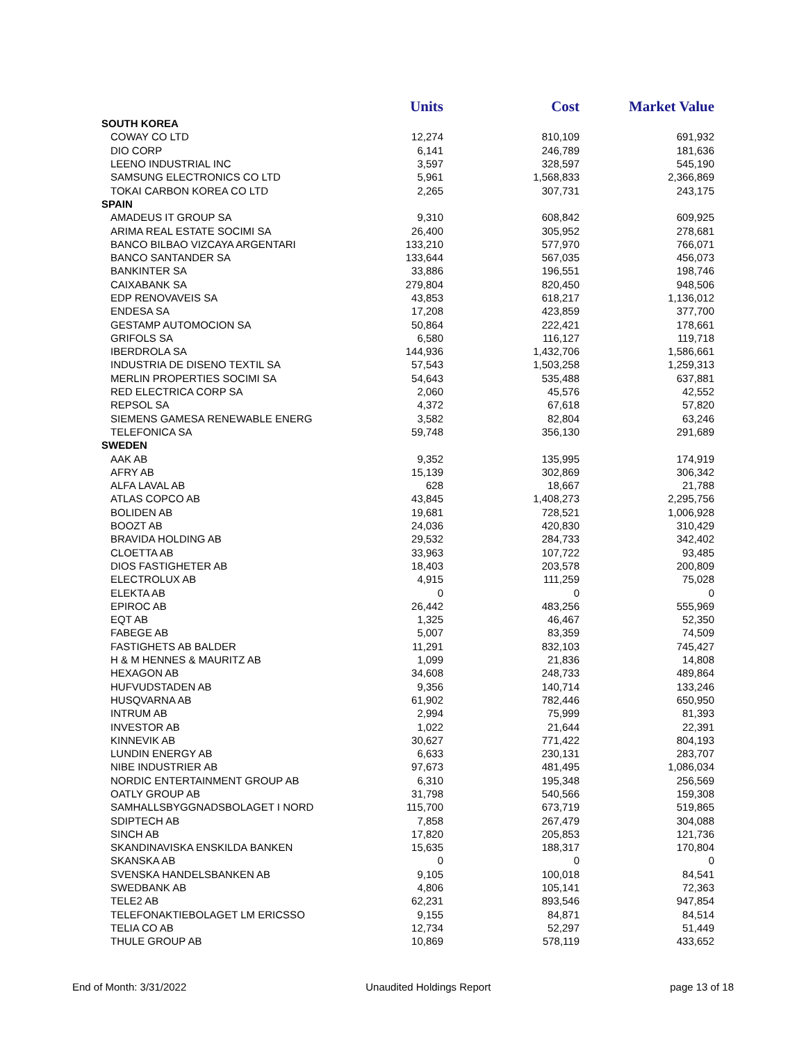| | Units | Cost | Market Value |
| --- | --- | --- | --- |
| SOUTH KOREA | | | |
| COWAY CO LTD | 12,274 | 810,109 | 691,932 |
| DIO CORP | 6,141 | 246,789 | 181,636 |
| LEENO INDUSTRIAL INC | 3,597 | 328,597 | 545,190 |
| SAMSUNG ELECTRONICS CO LTD | 5,961 | 1,568,833 | 2,366,869 |
| TOKAI CARBON KOREA CO LTD | 2,265 | 307,731 | 243,175 |
| SPAIN | | | |
| AMADEUS IT GROUP SA | 9,310 | 608,842 | 609,925 |
| ARIMA REAL ESTATE SOCIMI SA | 26,400 | 305,952 | 278,681 |
| BANCO BILBAO VIZCAYA ARGENTARI | 133,210 | 577,970 | 766,071 |
| BANCO SANTANDER SA | 133,644 | 567,035 | 456,073 |
| BANKINTER SA | 33,886 | 196,551 | 198,746 |
| CAIXABANK SA | 279,804 | 820,450 | 948,506 |
| EDP RENOVAVEIS SA | 43,853 | 618,217 | 1,136,012 |
| ENDESA SA | 17,208 | 423,859 | 377,700 |
| GESTAMP AUTOMOCION SA | 50,864 | 222,421 | 178,661 |
| GRIFOLS SA | 6,580 | 116,127 | 119,718 |
| IBERDROLA SA | 144,936 | 1,432,706 | 1,586,661 |
| INDUSTRIA DE DISENO TEXTIL SA | 57,543 | 1,503,258 | 1,259,313 |
| MERLIN PROPERTIES SOCIMI SA | 54,643 | 535,488 | 637,881 |
| RED ELECTRICA CORP SA | 2,060 | 45,576 | 42,552 |
| REPSOL SA | 4,372 | 67,618 | 57,820 |
| SIEMENS GAMESA RENEWABLE ENERG | 3,582 | 82,804 | 63,246 |
| TELEFONICA SA | 59,748 | 356,130 | 291,689 |
| SWEDEN | | | |
| AAK AB | 9,352 | 135,995 | 174,919 |
| AFRY AB | 15,139 | 302,869 | 306,342 |
| ALFA LAVAL AB | 628 | 18,667 | 21,788 |
| ATLAS COPCO AB | 43,845 | 1,408,273 | 2,295,756 |
| BOLIDEN AB | 19,681 | 728,521 | 1,006,928 |
| BOOZT AB | 24,036 | 420,830 | 310,429 |
| BRAVIDA HOLDING AB | 29,532 | 284,733 | 342,402 |
| CLOETTA AB | 33,963 | 107,722 | 93,485 |
| DIOS FASTIGHETER AB | 18,403 | 203,578 | 200,809 |
| ELECTROLUX AB | 4,915 | 111,259 | 75,028 |
| ELEKTA AB | 0 | 0 | 0 |
| EPIROC AB | 26,442 | 483,256 | 555,969 |
| EQT AB | 1,325 | 46,467 | 52,350 |
| FABEGE AB | 5,007 | 83,359 | 74,509 |
| FASTIGHETS AB BALDER | 11,291 | 832,103 | 745,427 |
| H & M HENNES & MAURITZ AB | 1,099 | 21,836 | 14,808 |
| HEXAGON AB | 34,608 | 248,733 | 489,864 |
| HUFVUDSTADEN AB | 9,356 | 140,714 | 133,246 |
| HUSQVARNA AB | 61,902 | 782,446 | 650,950 |
| INTRUM AB | 2,994 | 75,999 | 81,393 |
| INVESTOR AB | 1,022 | 21,644 | 22,391 |
| KINNEVIK AB | 30,627 | 771,422 | 804,193 |
| LUNDIN ENERGY AB | 6,633 | 230,131 | 283,707 |
| NIBE INDUSTRIER AB | 97,673 | 481,495 | 1,086,034 |
| NORDIC ENTERTAINMENT GROUP AB | 6,310 | 195,348 | 256,569 |
| OATLY GROUP AB | 31,798 | 540,566 | 159,308 |
| SAMHALLSBYGGNADSBOLAGET I NORD | 115,700 | 673,719 | 519,865 |
| SDIPTECH AB | 7,858 | 267,479 | 304,088 |
| SINCH AB | 17,820 | 205,853 | 121,736 |
| SKANDINAVISKA ENSKILDA BANKEN | 15,635 | 188,317 | 170,804 |
| SKANSKA AB | 0 | 0 | 0 |
| SVENSKA HANDELSBANKEN AB | 9,105 | 100,018 | 84,541 |
| SWEDBANK AB | 4,806 | 105,141 | 72,363 |
| TELE2 AB | 62,231 | 893,546 | 947,854 |
| TELEFONAKTIEBOLAGET LM ERICSSO | 9,155 | 84,871 | 84,514 |
| TELIA CO AB | 12,734 | 52,297 | 51,449 |
| THULE GROUP AB | 10,869 | 578,119 | 433,652 |
End of Month: 3/31/2022 Unaudited Holdings Report page 13 of 18